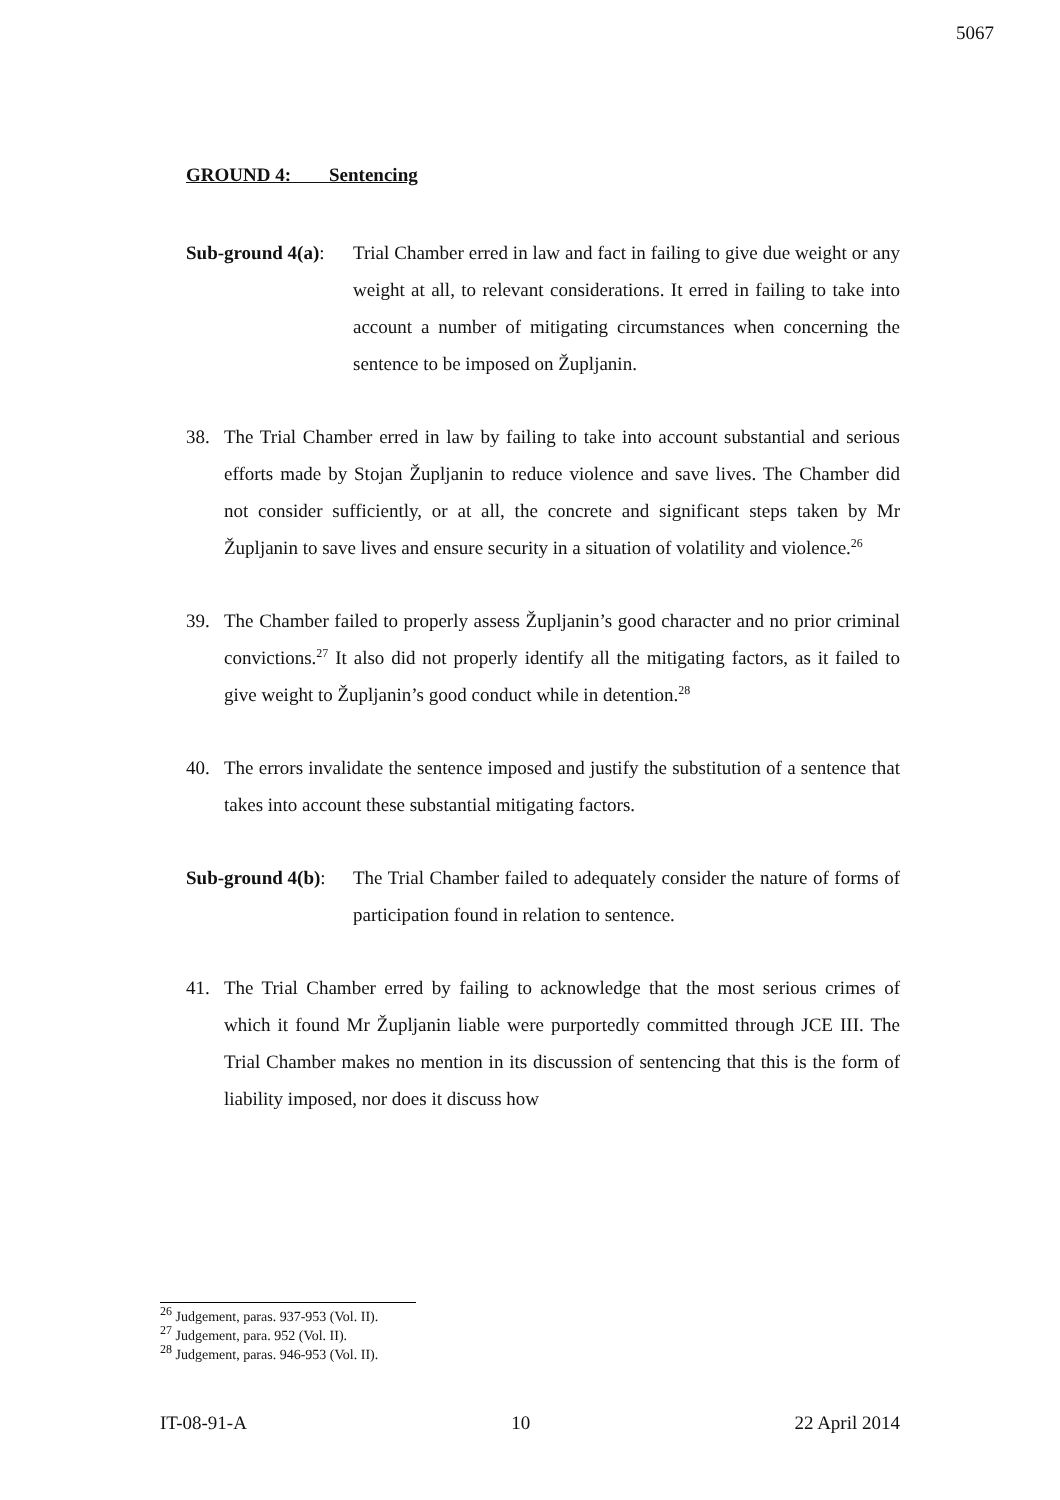5067
GROUND 4: Sentencing
Sub-ground 4(a):
Trial Chamber erred in law and fact in failing to give due weight or any weight at all, to relevant considerations. It erred in failing to take into account a number of mitigating circumstances when concerning the sentence to be imposed on Župljanin.
38. The Trial Chamber erred in law by failing to take into account substantial and serious efforts made by Stojan Župljanin to reduce violence and save lives. The Chamber did not consider sufficiently, or at all, the concrete and significant steps taken by Mr Župljanin to save lives and ensure security in a situation of volatility and violence.<sup>26</sup>
39. The Chamber failed to properly assess Župljanin’s good character and no prior criminal convictions.<sup>27</sup> It also did not properly identify all the mitigating factors, as it failed to give weight to Župljanin’s good conduct while in detention.<sup>28</sup>
40. The errors invalidate the sentence imposed and justify the substitution of a sentence that takes into account these substantial mitigating factors.
Sub-ground 4(b):
The Trial Chamber failed to adequately consider the nature of forms of participation found in relation to sentence.
41. The Trial Chamber erred by failing to acknowledge that the most serious crimes of which it found Mr Župljanin liable were purportedly committed through JCE III. The Trial Chamber makes no mention in its discussion of sentencing that this is the form of liability imposed, nor does it discuss how
<sup>26</sup> Judgement, paras. 937-953 (Vol. II).
<sup>27</sup> Judgement, para. 952 (Vol. II).
<sup>28</sup> Judgement, paras. 946-953 (Vol. II).
IT-08-91-A 10 22 April 2014